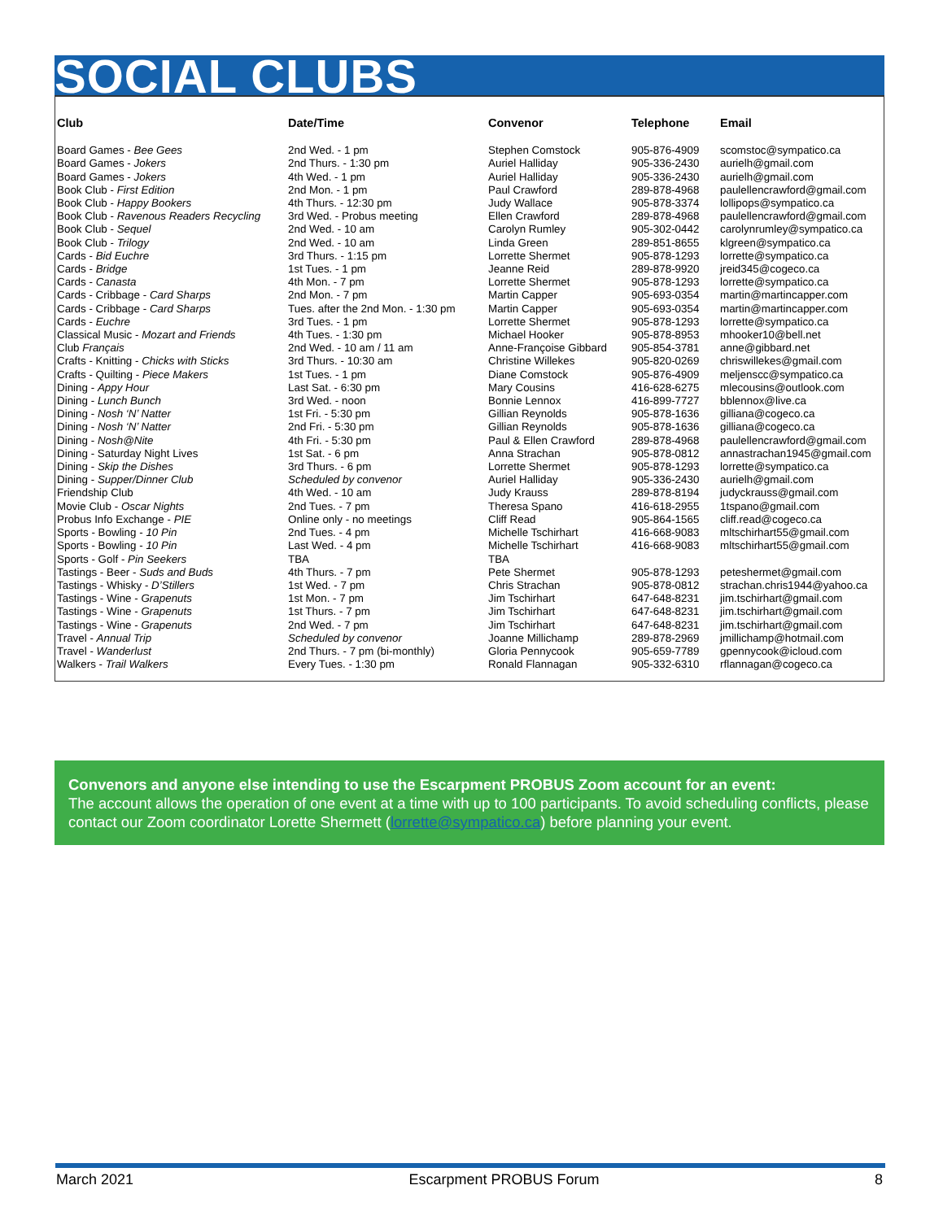SOCIAL CLUBS
| Club | Date/Time | Convenor | Telephone | Email |
| --- | --- | --- | --- | --- |
| Board Games - Bee Gees | 2nd Wed. - 1 pm | Stephen Comstock | 905-876-4909 | scomstoc@sympatico.ca |
| Board Games - Jokers | 2nd Thurs. - 1:30 pm | Auriel Halliday | 905-336-2430 | aurielh@gmail.com |
| Board Games - Jokers | 4th Wed. - 1 pm | Auriel Halliday | 905-336-2430 | aurielh@gmail.com |
| Book Club - First Edition | 2nd Mon. - 1 pm | Paul Crawford | 289-878-4968 | paulellencrawford@gmail.com |
| Book Club - Happy Bookers | 4th Thurs. - 12:30 pm | Judy Wallace | 905-878-3374 | lollipops@sympatico.ca |
| Book Club - Ravenous Readers Recycling | 3rd Wed. - Probus meeting | Ellen Crawford | 289-878-4968 | paulellencrawford@gmail.com |
| Book Club - Sequel | 2nd Wed. - 10 am | Carolyn Rumley | 905-302-0442 | carolynrumley@sympatico.ca |
| Book Club - Trilogy | 2nd Wed. - 10 am | Linda Green | 289-851-8655 | klgreen@sympatico.ca |
| Cards - Bid Euchre | 3rd Thurs. - 1:15 pm | Lorrette Shermet | 905-878-1293 | lorrette@sympatico.ca |
| Cards - Bridge | 1st Tues. - 1 pm | Jeanne Reid | 289-878-9920 | jreid345@cogeco.ca |
| Cards - Canasta | 4th Mon. - 7 pm | Lorrette Shermet | 905-878-1293 | lorrette@sympatico.ca |
| Cards - Cribbage - Card Sharps | 2nd Mon. - 7 pm | Martin Capper | 905-693-0354 | martin@martincapper.com |
| Cards - Cribbage - Card Sharps | Tues. after the 2nd Mon. - 1:30 pm | Martin Capper | 905-693-0354 | martin@martincapper.com |
| Cards - Euchre | 3rd Tues. - 1 pm | Lorrette Shermet | 905-878-1293 | lorrette@sympatico.ca |
| Classical Music - Mozart and Friends | 4th Tues. - 1:30 pm | Michael Hooker | 905-878-8953 | mhooker10@bell.net |
| Club Français | 2nd Wed. - 10 am / 11 am | Anne-Françoise Gibbard | 905-854-3781 | anne@gibbard.net |
| Crafts - Knitting - Chicks with Sticks | 3rd Thurs. - 10:30 am | Christine Willekes | 905-820-0269 | chriswillekes@gmail.com |
| Crafts - Quilting - Piece Makers | 1st Tues. - 1 pm | Diane Comstock | 905-876-4909 | meljenscc@sympatico.ca |
| Dining - Appy Hour | Last Sat. - 6:30 pm | Mary Cousins | 416-628-6275 | mlecousins@outlook.com |
| Dining - Lunch Bunch | 3rd Wed. - noon | Bonnie Lennox | 416-899-7727 | bblennox@live.ca |
| Dining - Nosh ‘N’ Natter | 1st Fri. - 5:30 pm | Gillian Reynolds | 905-878-1636 | gilliana@cogeco.ca |
| Dining - Nosh ‘N’ Natter | 2nd Fri. - 5:30 pm | Gillian Reynolds | 905-878-1636 | gilliana@cogeco.ca |
| Dining - Nosh@Nite | 4th Fri. - 5:30 pm | Paul & Ellen Crawford | 289-878-4968 | paulellencrawford@gmail.com |
| Dining - Saturday Night Lives | 1st Sat. - 6 pm | Anna Strachan | 905-878-0812 | annastrachan1945@gmail.com |
| Dining - Skip the Dishes | 3rd Thurs. - 6 pm | Lorrette Shermet | 905-878-1293 | lorrette@sympatico.ca |
| Dining - Supper/Dinner Club | Scheduled by convenor | Auriel Halliday | 905-336-2430 | aurielh@gmail.com |
| Friendship Club | 4th Wed. - 10 am | Judy Krauss | 289-878-8194 | judyckrauss@gmail.com |
| Movie Club - Oscar Nights | 2nd Tues. - 7 pm | Theresa Spano | 416-618-2955 | 1tspano@gmail.com |
| Probus Info Exchange - PIE | Online only - no meetings | Cliff Read | 905-864-1565 | cliff.read@cogeco.ca |
| Sports - Bowling - 10 Pin | 2nd Tues. - 4 pm | Michelle Tschirhart | 416-668-9083 | mltschirhart55@gmail.com |
| Sports - Bowling - 10 Pin | Last Wed. - 4 pm | Michelle Tschirhart | 416-668-9083 | mltschirhart55@gmail.com |
| Sports - Golf - Pin Seekers | TBA | TBA | | |
| Tastings - Beer - Suds and Buds | 4th Thurs. - 7 pm | Pete Shermet | 905-878-1293 | peteshermet@gmail.com |
| Tastings - Whisky - D’Stillers | 1st Wed. - 7 pm | Chris Strachan | 905-878-0812 | strachan.chris1944@yahoo.ca |
| Tastings - Wine - Grapenuts | 1st Mon. - 7 pm | Jim Tschirhart | 647-648-8231 | jim.tschirhart@gmail.com |
| Tastings - Wine - Grapenuts | 1st Thurs. - 7 pm | Jim Tschirhart | 647-648-8231 | jim.tschirhart@gmail.com |
| Tastings - Wine - Grapenuts | 2nd Wed. - 7 pm | Jim Tschirhart | 647-648-8231 | jim.tschirhart@gmail.com |
| Travel - Annual Trip | Scheduled by convenor | Joanne Millichamp | 289-878-2969 | jmillichamp@hotmail.com |
| Travel - Wanderlust | 2nd Thurs. - 7 pm (bi-monthly) | Gloria Pennycook | 905-659-7789 | gpennycook@icloud.com |
| Walkers - Trail Walkers | Every Tues. - 1:30 pm | Ronald Flannagan | 905-332-6310 | rflannagan@cogeco.ca |
Convenors and anyone else intending to use the Escarpment PROBUS Zoom account for an event:
The account allows the operation of one event at a time with up to 100 participants. To avoid scheduling conflicts, please contact our Zoom coordinator Lorette Shermett (lorrette@sympatico.ca) before planning your event.
March 2021 Escarpment PROBUS Forum 8